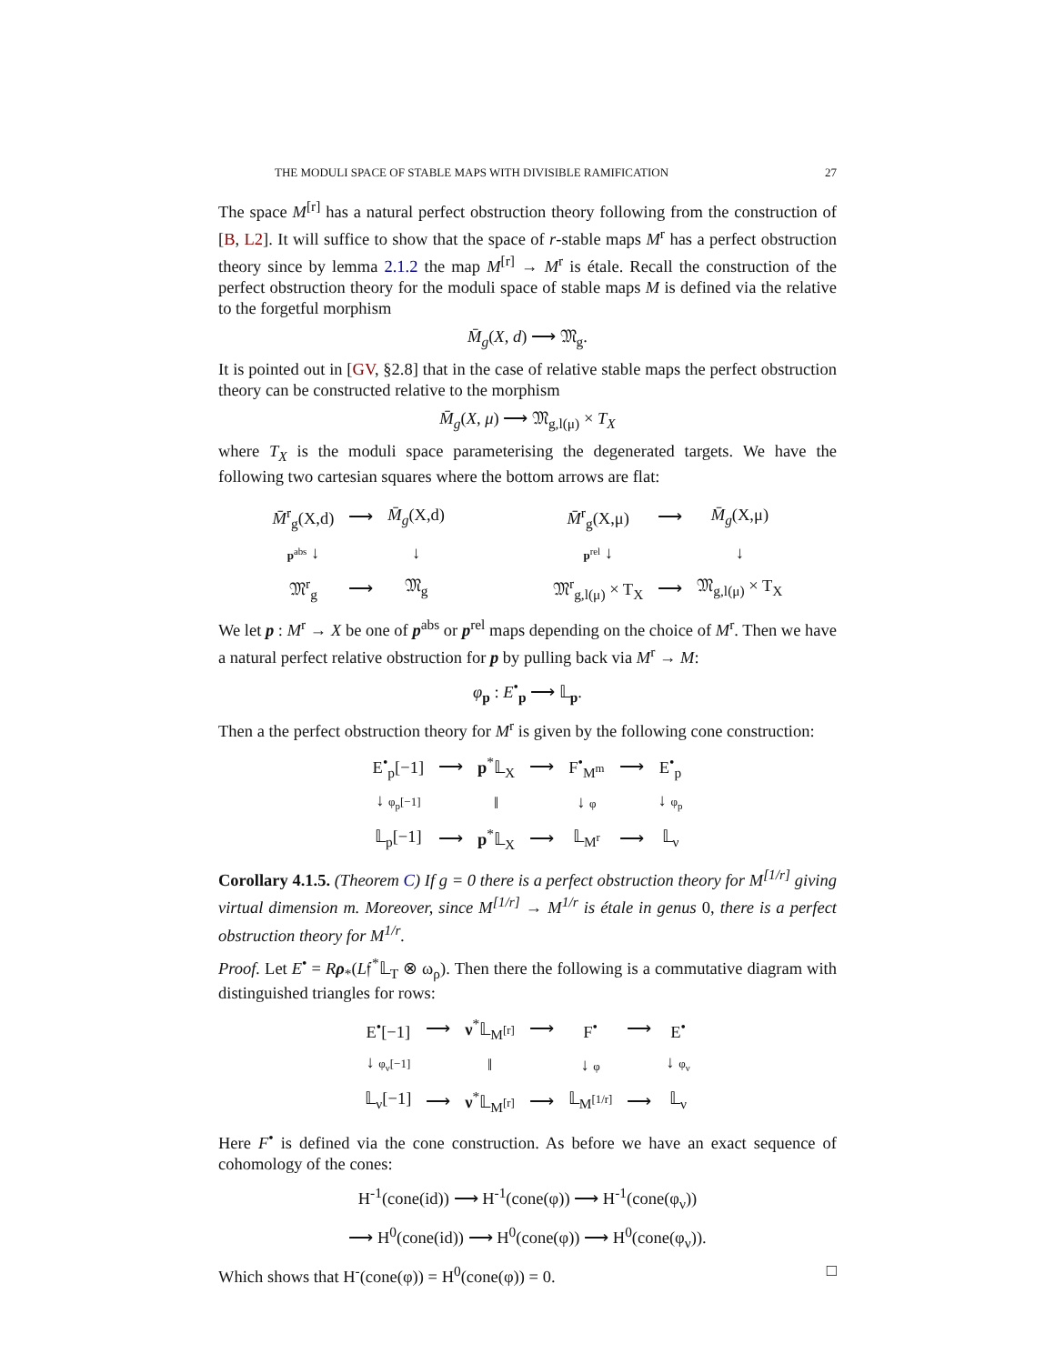THE MODULI SPACE OF STABLE MAPS WITH DIVISIBLE RAMIFICATION 27
The space M<sup>[r]</sup> has a natural perfect obstruction theory following from the construction of [B, L2]. It will suffice to show that the space of r-stable maps M<sup>r</sup> has a perfect obstruction theory since by lemma 2.1.2 the map M<sup>[r]</sup> → M<sup>r</sup> is étale. Recall the construction of the perfect obstruction theory for the moduli space of stable maps M is defined via the relative to the forgetful morphism
M̄<sub>g</sub>(X, d) ⟶ 𝔐<sub>g</sub>.
It is pointed out in [GV, §2.8] that in the case of relative stable maps the perfect obstruction theory can be constructed relative to the morphism
M̄<sub>g</sub>(X, μ) ⟶ 𝔐<sub>g,l(μ)</sub> × T<sub>X</sub>
where T<sub>X</sub> is the moduli space parameterising the degenerated targets. We have the following two cartesian squares where the bottom arrows are flat:
| M̄<sup>r</sup><sub>g</sub>(X,d) | ⟶ | M̄<sub>g</sub> (X,d) |
| p<sup>abs</sup> ↓ | | ↓ |
| 𝔐<sup>r</sup><sub>g</sub> | ⟶ | 𝔐<sub>g</sub> |
| M̄<sup>r</sup><sub>g</sub>(X,μ) | ⟶ | M̄<sub>g</sub> (X,μ) |
| p<sup>rel</sup> ↓ | | ↓ |
| 𝔐<sup>r</sup><sub>g,l(μ)</sub> × T<sub>X</sub> | ⟶ | 𝔐<sub>g,l(μ)</sub> × T<sub>X</sub> |
We let p : M<sup>r</sup> → X be one of p<sup>abs</sup> or p<sup>rel</sup> maps depending on the choice of M<sup>r</sup>. Then we have a natural perfect relative obstruction for p by pulling back via M<sup>r</sup> → M:
φ<sub>p</sub> : E<sup>•</sup><sub>p</sub> ⟶ 𝕃<sub>p</sub>.
Then a the perfect obstruction theory for M<sup>r</sup> is given by the following cone construction:
| E<sup>•</sup><sub>p</sub>[−1] | ⟶ | p<sup>*</sup>𝕃<sub>X</sub> | ⟶ | F<sup>•</sup><sub>M<sup>m</sup></sub> | ⟶ | E<sup>•</sup><sub>p</sub> |
| ↓ φ<sub>p</sub>[−1] | | ‖ | | ↓ φ | | ↓ φ<sub>p</sub> |
| 𝕃<sub>p</sub>[−1] | ⟶ | p<sup>*</sup>𝕃<sub>X</sub> | ⟶ | 𝕃<sub>M<sup>r</sup></sub> | ⟶ | 𝕃<sub>ν</sub> |
Corollary 4.1.5. (Theorem C) If g = 0 there is a perfect obstruction theory for M<sup>[1/r]</sup> giving virtual dimension m. Moreover, since M<sup>[1/r]</sup> → M<sup>1/r</sup> is étale in genus 0, there is a perfect obstruction theory for M<sup>1/r</sup>.
Proof. Let E<sup>•</sup> = Rρ<sub>*</sub>(L𝔣<sup>*</sup>𝕃<sub>T</sub> ⊗ ω<sub>ρ</sub>). Then there the following is a commutative diagram with distinguished triangles for rows:
| E<sup>•</sup>[−1] | ⟶ | ν<sup>*</sup>𝕃<sub>M<sup>[r]</sup></sub> | ⟶ | F<sup>•</sup> | ⟶ | E<sup>•</sup> |
| ↓ φ<sub>ν</sub>[−1] | | ‖ | | ↓ φ | | ↓ φ<sub>ν</sub> |
| 𝕃<sub>ν</sub>[−1] | ⟶ | ν<sup>*</sup>𝕃<sub>M<sup>[r]</sup></sub> | ⟶ | 𝕃<sub>M<sup>[1/r]</sup></sub> | ⟶ | 𝕃<sub>ν</sub> |
Here F<sup>•</sup> is defined via the cone construction. As before we have an exact sequence of cohomology of the cones:
H<sup>-1</sup>(cone(id)) ⟶ H<sup>-1</sup>(cone(φ)) ⟶ H<sup>-1</sup>(cone(φ<sub>ν</sub>))
⟶ H<sup>0</sup>(cone(id)) ⟶ H<sup>0</sup>(cone(φ)) ⟶ H<sup>0</sup>(cone(φ<sub>ν</sub>)).
Which shows that H<sup>-</sup>(cone(φ)) = H<sup>0</sup>(cone(φ)) = 0. □